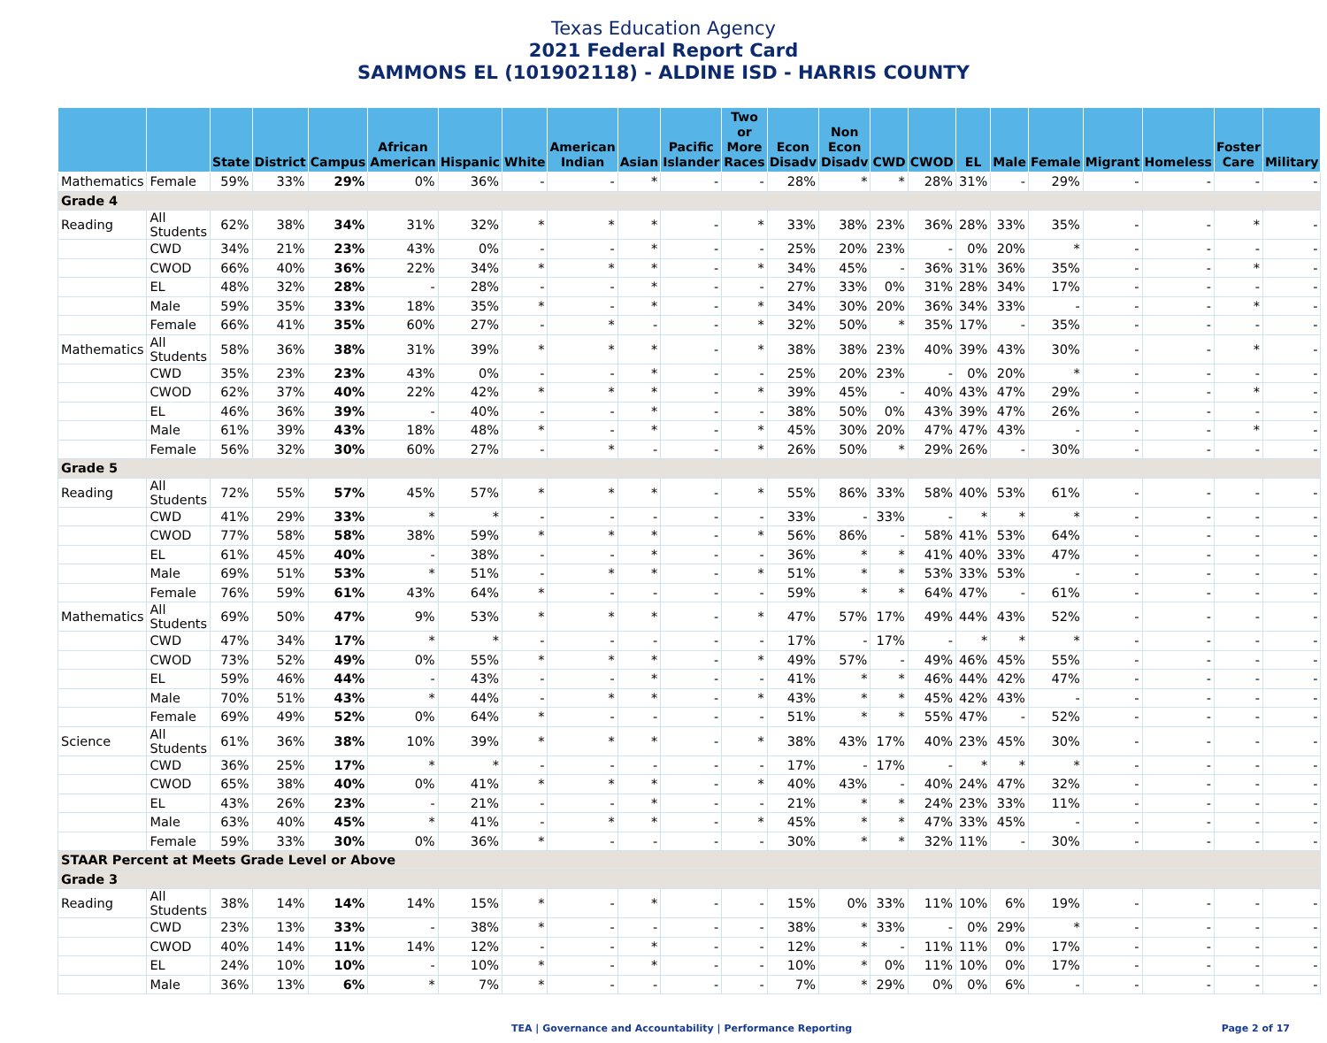Texas Education Agency
2021 Federal Report Card
SAMMONS EL (101902118) - ALDINE ISD - HARRIS COUNTY
| | | State | District | Campus | African American | Hispanic | White | American Indian | Asian | Pacific Islander | Two or More Races | Econ Disadv | Non Econ Disadv | CWD | CWOD | EL | Male | Female | Migrant | Homeless | Foster Care | Military |
| --- | --- | --- | --- | --- | --- | --- | --- | --- | --- | --- | --- | --- | --- | --- | --- | --- | --- | --- | --- | --- | --- | --- |
| Mathematics | Female | 59% | 33% | 29% | 0% | 36% | - | - | * | - | - | 28% | * | * | 28% | 31% | - | 29% | - | - | - | - |
| Grade 4 | | | | | | | | | | | | | | | | | | | | | | |
| Reading | All Students | 62% | 38% | 34% | 31% | 32% | * | * | * | - | * | 33% | 38% | 23% | 36% | 28% | 33% | 35% | - | - | * | - |
| | CWD | 34% | 21% | 23% | 43% | 0% | - | - | * | - | - | 25% | 20% | 23% | - | 0% | 20% | * | - | - | - | - |
| | CWOD | 66% | 40% | 36% | 22% | 34% | * | * | * | - | * | 34% | 45% | - | 36% | 31% | 36% | 35% | - | - | * | - |
| | EL | 48% | 32% | 28% | - | 28% | - | - | * | - | - | 27% | 33% | 0% | 31% | 28% | 34% | 17% | - | - | - | - |
| | Male | 59% | 35% | 33% | 18% | 35% | * | - | * | - | * | 34% | 30% | 20% | 36% | 34% | 33% | - | - | - | * | - |
| | Female | 66% | 41% | 35% | 60% | 27% | - | * | - | - | * | 32% | 50% | * | 35% | 17% | - | 35% | - | - | - | - |
| Mathematics | All Students | 58% | 36% | 38% | 31% | 39% | * | * | * | - | * | 38% | 38% | 23% | 40% | 39% | 43% | 30% | - | - | * | - |
| | CWD | 35% | 23% | 23% | 43% | 0% | - | - | * | - | - | 25% | 20% | 23% | - | 0% | 20% | * | - | - | - | - |
| | CWOD | 62% | 37% | 40% | 22% | 42% | * | * | * | - | * | 39% | 45% | - | 40% | 43% | 47% | 29% | - | - | * | - |
| | EL | 46% | 36% | 39% | - | 40% | - | - | * | - | - | 38% | 50% | 0% | 43% | 39% | 47% | 26% | - | - | - | - |
| | Male | 61% | 39% | 43% | 18% | 48% | * | - | * | - | * | 45% | 30% | 20% | 47% | 47% | 43% | - | - | - | * | - |
| | Female | 56% | 32% | 30% | 60% | 27% | - | * | - | - | * | 26% | 50% | * | 29% | 26% | - | 30% | - | - | - | - |
| Grade 5 | | | | | | | | | | | | | | | | | | | | | | |
| Reading | All Students | 72% | 55% | 57% | 45% | 57% | * | * | * | - | * | 55% | 86% | 33% | 58% | 40% | 53% | 61% | - | - | - | - |
| | CWD | 41% | 29% | 33% | * | * | - | - | - | - | - | 33% | - | 33% | - | * | * | * | - | - | - | - |
| | CWOD | 77% | 58% | 58% | 38% | 59% | * | * | * | - | * | 56% | 86% | - | 58% | 41% | 53% | 64% | - | - | - | - |
| | EL | 61% | 45% | 40% | - | 38% | - | - | * | - | - | 36% | * | * | 41% | 40% | 33% | 47% | - | - | - | - |
| | Male | 69% | 51% | 53% | * | 51% | - | * | * | - | * | 51% | * | * | 53% | 33% | 53% | - | - | - | - | - |
| | Female | 76% | 59% | 61% | 43% | 64% | * | - | - | - | - | 59% | * | * | 64% | 47% | - | 61% | - | - | - | - |
| Mathematics | All Students | 69% | 50% | 47% | 9% | 53% | * | * | * | - | * | 47% | 57% | 17% | 49% | 44% | 43% | 52% | - | - | - | - |
| | CWD | 47% | 34% | 17% | * | * | - | - | - | - | - | 17% | - | 17% | - | * | * | * | - | - | - | - |
| | CWOD | 73% | 52% | 49% | 0% | 55% | * | * | * | - | * | 49% | 57% | - | 49% | 46% | 45% | 55% | - | - | - | - |
| | EL | 59% | 46% | 44% | - | 43% | - | - | * | - | - | 41% | * | * | 46% | 44% | 42% | 47% | - | - | - | - |
| | Male | 70% | 51% | 43% | * | 44% | - | * | * | - | * | 43% | * | * | 45% | 42% | 43% | - | - | - | - | - |
| | Female | 69% | 49% | 52% | 0% | 64% | * | - | - | - | - | 51% | * | * | 55% | 47% | - | 52% | - | - | - | - |
| Science | All Students | 61% | 36% | 38% | 10% | 39% | * | * | * | - | * | 38% | 43% | 17% | 40% | 23% | 45% | 30% | - | - | - | - |
| | CWD | 36% | 25% | 17% | * | * | - | - | - | - | - | 17% | - | 17% | - | * | * | * | - | - | - | - |
| | CWOD | 65% | 38% | 40% | 0% | 41% | * | * | * | - | * | 40% | 43% | - | 40% | 24% | 47% | 32% | - | - | - | - |
| | EL | 43% | 26% | 23% | - | 21% | - | - | * | - | - | 21% | * | * | 24% | 23% | 33% | 11% | - | - | - | - |
| | Male | 63% | 40% | 45% | * | 41% | - | * | * | - | * | 45% | * | * | 47% | 33% | 45% | - | - | - | - | - |
| | Female | 59% | 33% | 30% | 0% | 36% | * | - | - | - | - | 30% | * | * | 32% | 11% | - | 30% | - | - | - | - |
| STAAR Percent at Meets Grade Level or Above | | | | | | | | | | | | | | | | | | | | | | |
| Grade 3 | | | | | | | | | | | | | | | | | | | | | | |
| Reading | All Students | 38% | 14% | 14% | 14% | 15% | * | - | * | - | - | 15% | 0% | 33% | 11% | 10% | 6% | 19% | - | - | - | - |
| | CWD | 23% | 13% | 33% | - | 38% | * | - | - | - | - | 38% | * | 33% | - | 0% | 29% | * | - | - | - | - |
| | CWOD | 40% | 14% | 11% | 14% | 12% | - | - | * | - | - | 12% | * | - | 11% | 11% | 0% | 17% | - | - | - | - |
| | EL | 24% | 10% | 10% | - | 10% | * | - | * | - | - | 10% | * | 0% | 11% | 10% | 0% | 17% | - | - | - | - |
| | Male | 36% | 13% | 6% | * | 7% | * | - | - | - | - | 7% | * | 29% | 0% | 0% | 6% | - | - | - | - | - |
TEA | Governance and Accountability | Performance Reporting Page 2 of 17